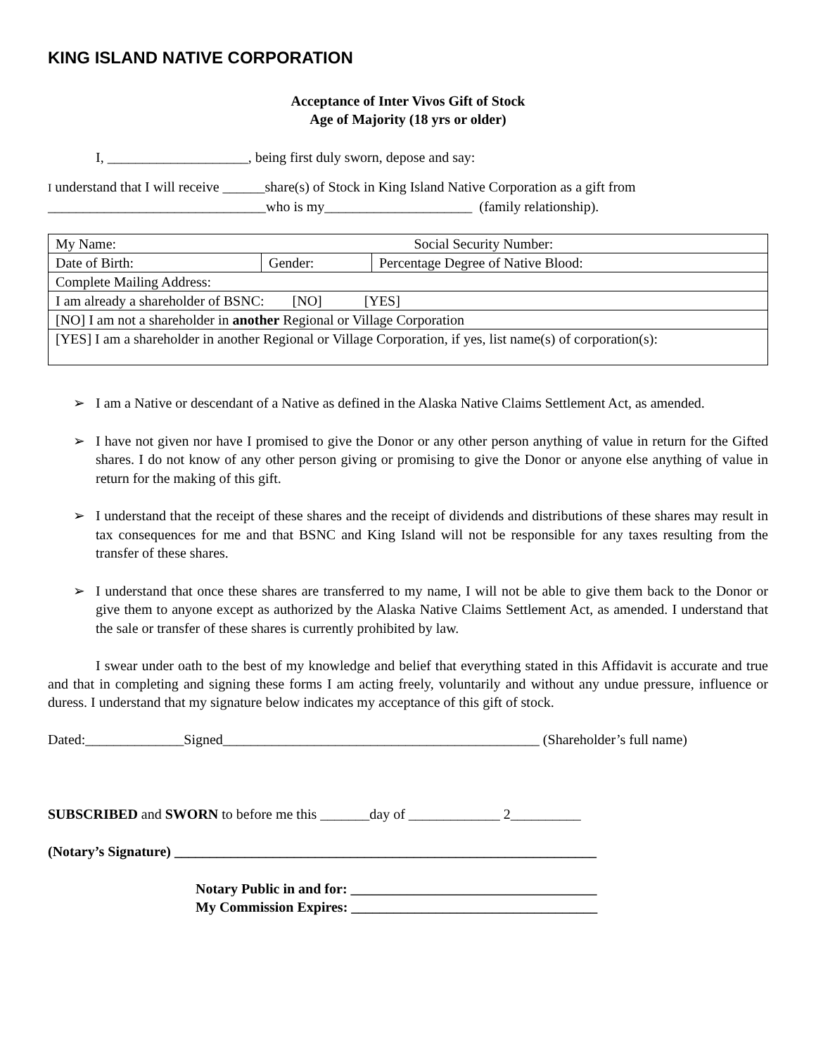KING ISLAND NATIVE CORPORATION
Acceptance of Inter Vivos Gift of Stock
Age of Majority (18 yrs or older)
I, ____________________, being first duly sworn, depose and say:
I understand that I will receive ______share(s) of Stock in King Island Native Corporation as a gift from
_______________________________who is my_____________________ (family relationship).
| My Name: | | Social Security Number: |
| Date of Birth: | Gender: | Percentage Degree of Native Blood: |
| Complete Mailing Address: | | |
| I am already a shareholder of BSNC: [NO] [YES] | | |
| [NO] I am not a shareholder in another Regional or Village Corporation | | |
| [YES] I am a shareholder in another Regional or Village Corporation, if yes, list name(s) of corporation(s): | | |
➢ I am a Native or descendant of a Native as defined in the Alaska Native Claims Settlement Act, as amended.
➢ I have not given nor have I promised to give the Donor or any other person anything of value in return for the Gifted shares. I do not know of any other person giving or promising to give the Donor or anyone else anything of value in return for the making of this gift.
➢ I understand that the receipt of these shares and the receipt of dividends and distributions of these shares may result in tax consequences for me and that BSNC and King Island will not be responsible for any taxes resulting from the transfer of these shares.
➢ I understand that once these shares are transferred to my name, I will not be able to give them back to the Donor or give them to anyone except as authorized by the Alaska Native Claims Settlement Act, as amended. I understand that the sale or transfer of these shares is currently prohibited by law.
I swear under oath to the best of my knowledge and belief that everything stated in this Affidavit is accurate and true and that in completing and signing these forms I am acting freely, voluntarily and without any undue pressure, influence or duress. I understand that my signature below indicates my acceptance of this gift of stock.
Dated:______________Signed_____________________________________________ (Shareholder’s full name)
SUBSCRIBED and SWORN to before me this _______day of _____________ 2__________
(Notary’s Signature) ____________________________________________________________
Notary Public in and for: ___________________________________
My Commission Expires: ___________________________________